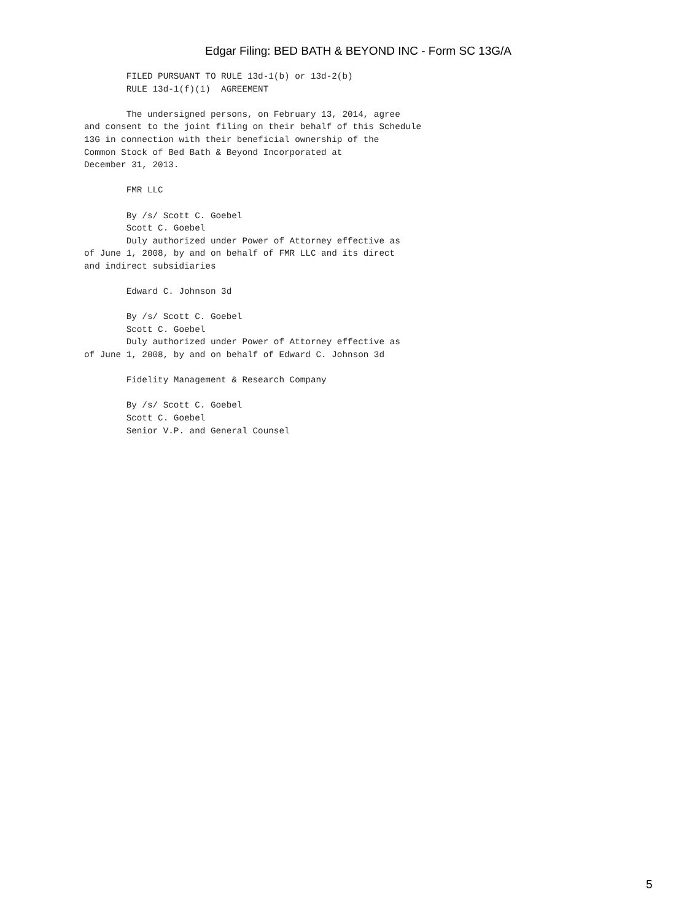Edgar Filing: BED BATH & BEYOND INC - Form SC 13G/A
        FILED PURSUANT TO RULE 13d-1(b) or 13d-2(b)
        RULE 13d-1(f)(1)  AGREEMENT

        The undersigned persons, on February 13, 2014, agree
and consent to the joint filing on their behalf of this Schedule
13G in connection with their beneficial ownership of the
Common Stock of Bed Bath & Beyond Incorporated at
December 31, 2013.

        FMR LLC

        By /s/ Scott C. Goebel
        Scott C. Goebel
        Duly authorized under Power of Attorney effective as
of June 1, 2008, by and on behalf of FMR LLC and its direct
and indirect subsidiaries

        Edward C. Johnson 3d

        By /s/ Scott C. Goebel
        Scott C. Goebel
        Duly authorized under Power of Attorney effective as
of June 1, 2008, by and on behalf of Edward C. Johnson 3d

        Fidelity Management & Research Company

        By /s/ Scott C. Goebel
        Scott C. Goebel
        Senior V.P. and General Counsel
5